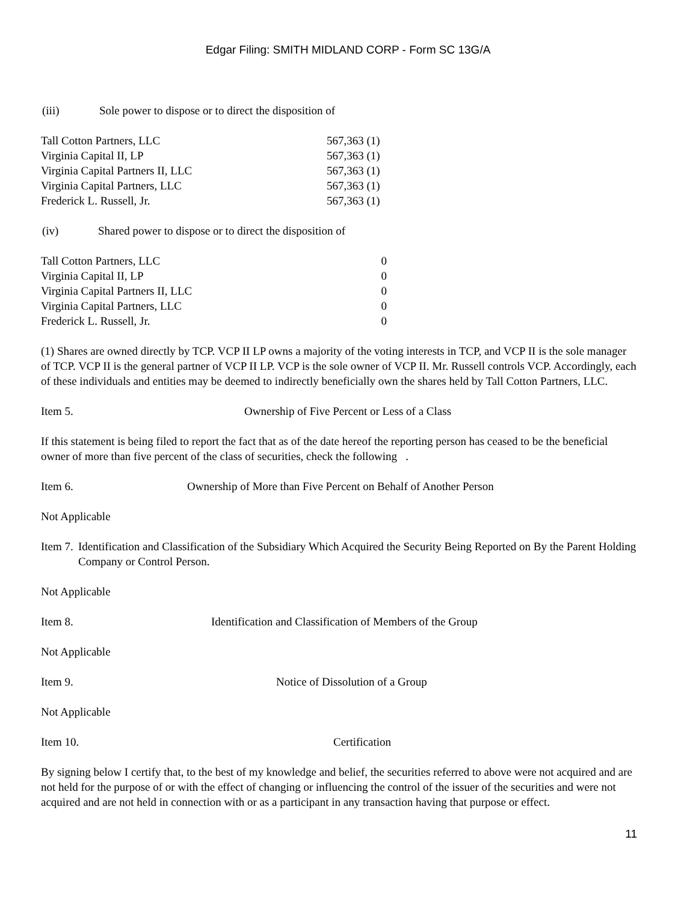Edgar Filing: SMITH MIDLAND CORP - Form SC 13G/A
(iii) Sole power to dispose or to direct the disposition of
| Tall Cotton Partners, LLC | 567,363 (1) |
| Virginia Capital II, LP | 567,363 (1) |
| Virginia Capital Partners II, LLC | 567,363 (1) |
| Virginia Capital Partners, LLC | 567,363 (1) |
| Frederick L. Russell, Jr. | 567,363 (1) |
(iv) Shared power to dispose or to direct the disposition of
| Tall Cotton Partners, LLC | 0 |
| Virginia Capital II, LP | 0 |
| Virginia Capital Partners II, LLC | 0 |
| Virginia Capital Partners, LLC | 0 |
| Frederick L. Russell, Jr. | 0 |
(1) Shares are owned directly by TCP. VCP II LP owns a majority of the voting interests in TCP, and VCP II is the sole manager of TCP. VCP II is the general partner of VCP II LP. VCP is the sole owner of VCP II. Mr. Russell controls VCP. Accordingly, each of these individuals and entities may be deemed to indirectly beneficially own the shares held by Tall Cotton Partners, LLC.
Item 5. Ownership of Five Percent or Less of a Class
If this statement is being filed to report the fact that as of the date hereof the reporting person has ceased to be the beneficial owner of more than five percent of the class of securities, check the following .
Item 6. Ownership of More than Five Percent on Behalf of Another Person
Not Applicable
Item 7. Identification and Classification of the Subsidiary Which Acquired the Security Being Reported on By the Parent Holding Company or Control Person.
Not Applicable
Item 8. Identification and Classification of Members of the Group
Not Applicable
Item 9. Notice of Dissolution of a Group
Not Applicable
Item 10. Certification
By signing below I certify that, to the best of my knowledge and belief, the securities referred to above were not acquired and are not held for the purpose of or with the effect of changing or influencing the control of the issuer of the securities and were not acquired and are not held in connection with or as a participant in any transaction having that purpose or effect.
11